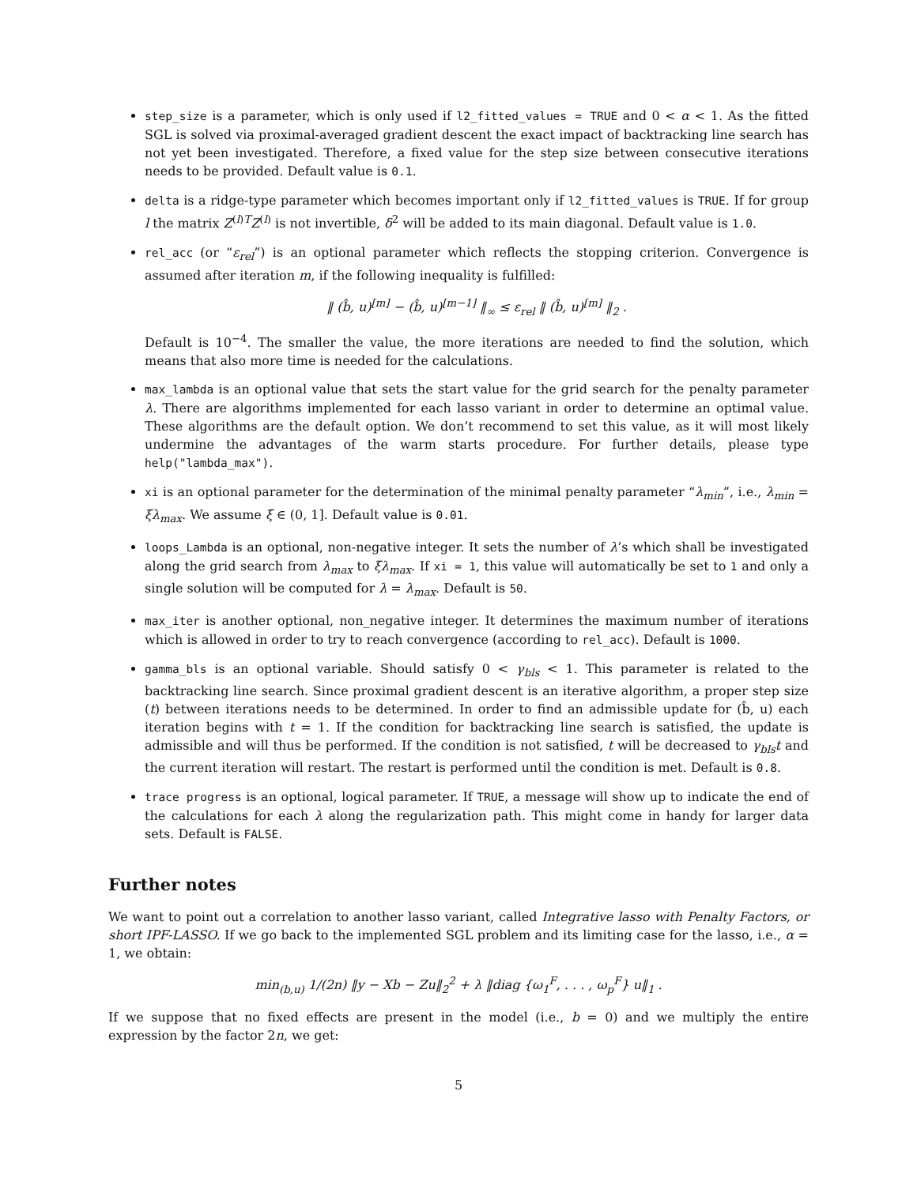step_size is a parameter, which is only used if l2_fitted_values = TRUE and 0 < α < 1. As the fitted SGL is solved via proximal-averaged gradient descent the exact impact of backtracking line search has not yet been investigated. Therefore, a fixed value for the step size between consecutive iterations needs to be provided. Default value is 0.1.
delta is a ridge-type parameter which becomes important only if l2_fitted_values is TRUE. If for group l the matrix Z<sup>(l)T</sup>Z<sup>(l)</sup> is not invertible, δ<sup>2</sup> will be added to its main diagonal. Default value is 1.0.
rel_acc (or “ε<sub>rel</sub>”) is an optional parameter which reflects the stopping criterion. Convergence is assumed after iteration m, if the following inequality is fulfilled:
‖ (b̂, u)<sup>[m]</sup> − (b̂, u)<sup>[m−1]</sup> ‖<sub>∞</sub> ≤ ε<sub>rel</sub> ‖ (b̂, u)<sup>[m]</sup> ‖<sub>2</sub> .
Default is 10<sup>−4</sup>. The smaller the value, the more iterations are needed to find the solution, which means that also more time is needed for the calculations.
max_lambda is an optional value that sets the start value for the grid search for the penalty parameter λ. There are algorithms implemented for each lasso variant in order to determine an optimal value. These algorithms are the default option. We don’t recommend to set this value, as it will most likely undermine the advantages of the warm starts procedure. For further details, please type help("lambda_max").
xi is an optional parameter for the determination of the minimal penalty parameter “λ<sub>min</sub>”, i.e., λ<sub>min</sub> = ξλ<sub>max</sub>. We assume ξ ∈ (0, 1]. Default value is 0.01.
loops_Lambda is an optional, non-negative integer. It sets the number of λ’s which shall be investigated along the grid search from λ<sub>max</sub> to ξλ<sub>max</sub>. If xi = 1, this value will automatically be set to 1 and only a single solution will be computed for λ = λ<sub>max</sub>. Default is 50.
max_iter is another optional, non_negative integer. It determines the maximum number of iterations which is allowed in order to try to reach convergence (according to rel_acc). Default is 1000.
gamma_bls is an optional variable. Should satisfy 0 < γ<sub>bls</sub> < 1. This parameter is related to the backtracking line search. Since proximal gradient descent is an iterative algorithm, a proper step size (t) between iterations needs to be determined. In order to find an admissible update for (b̂, u) each iteration begins with t = 1. If the condition for backtracking line search is satisfied, the update is admissible and will thus be performed. If the condition is not satisfied, t will be decreased to γ<sub>bls</sub>t and the current iteration will restart. The restart is performed until the condition is met. Default is 0.8.
trace progress is an optional, logical parameter. If TRUE, a message will show up to indicate the end of the calculations for each λ along the regularization path. This might come in handy for larger data sets. Default is FALSE.
Further notes
We want to point out a correlation to another lasso variant, called Integrative lasso with Penalty Factors, or short IPF-LASSO. If we go back to the implemented SGL problem and its limiting case for the lasso, i.e., α = 1, we obtain:
min<sub>(b,u)</sub> 1/(2n) ‖y − Xb − Zu‖<sub>2</sub><sup>2</sup> + λ ‖diag {ω<sub>1</sub><sup>F</sup>, . . . , ω<sub>p</sub><sup>F</sup>} u‖<sub>1</sub> .
If we suppose that no fixed effects are present in the model (i.e., b = 0) and we multiply the entire expression by the factor 2n, we get:
5